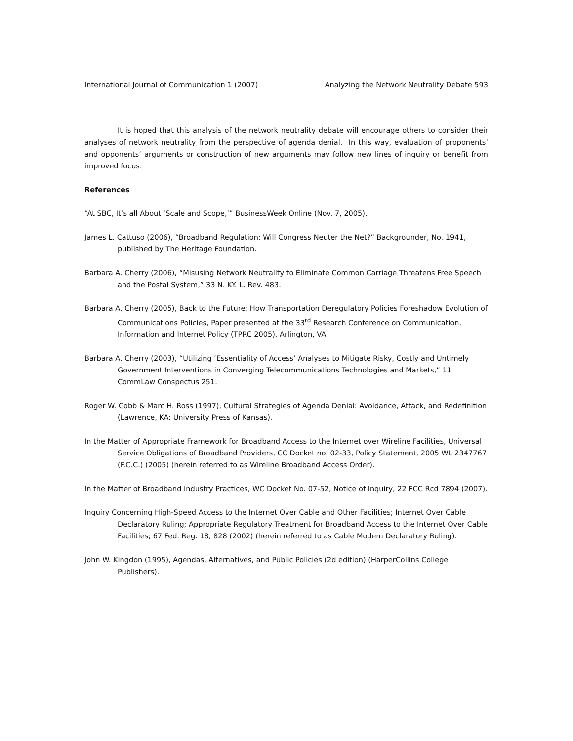International Journal of Communication 1 (2007) Analyzing the Network Neutrality Debate 593
It is hoped that this analysis of the network neutrality debate will encourage others to consider their analyses of network neutrality from the perspective of agenda denial. In this way, evaluation of proponents’ and opponents’ arguments or construction of new arguments may follow new lines of inquiry or benefit from improved focus.
References
“At SBC, It’s all About ‘Scale and Scope,’” BusinessWeek Online (Nov. 7, 2005).
James L. Cattuso (2006), “Broadband Regulation: Will Congress Neuter the Net?” Backgrounder, No. 1941, published by The Heritage Foundation.
Barbara A. Cherry (2006), “Misusing Network Neutrality to Eliminate Common Carriage Threatens Free Speech and the Postal System,” 33 N. KY. L. Rev. 483.
Barbara A. Cherry (2005), Back to the Future: How Transportation Deregulatory Policies Foreshadow Evolution of Communications Policies, Paper presented at the 33<sup>rd</sup> Research Conference on Communication, Information and Internet Policy (TPRC 2005), Arlington, VA.
Barbara A. Cherry (2003), “Utilizing ‘Essentiality of Access’ Analyses to Mitigate Risky, Costly and Untimely Government Interventions in Converging Telecommunications Technologies and Markets,” 11 CommLaw Conspectus 251.
Roger W. Cobb & Marc H. Ross (1997), Cultural Strategies of Agenda Denial: Avoidance, Attack, and Redefinition (Lawrence, KA: University Press of Kansas).
In the Matter of Appropriate Framework for Broadband Access to the Internet over Wireline Facilities, Universal Service Obligations of Broadband Providers, CC Docket no. 02-33, Policy Statement, 2005 WL 2347767 (F.C.C.) (2005) (herein referred to as Wireline Broadband Access Order).
In the Matter of Broadband Industry Practices, WC Docket No. 07-52, Notice of Inquiry, 22 FCC Rcd 7894 (2007).
Inquiry Concerning High-Speed Access to the Internet Over Cable and Other Facilities; Internet Over Cable Declaratory Ruling; Appropriate Regulatory Treatment for Broadband Access to the Internet Over Cable Facilities; 67 Fed. Reg. 18, 828 (2002) (herein referred to as Cable Modem Declaratory Ruling).
John W. Kingdon (1995), Agendas, Alternatives, and Public Policies (2d edition) (HarperCollins College Publishers).